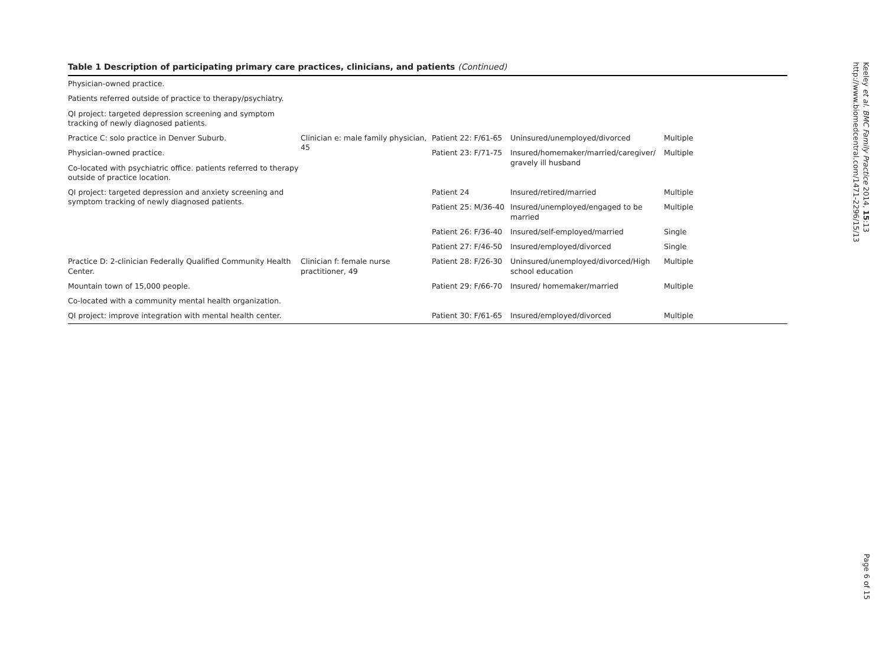Table 1 Description of participating primary care practices, clinicians, and patients (Continued)
| Physician-owned practice. | | | | |
| Patients referred outside of practice to therapy/psychiatry. | | | | |
| QI project: targeted depression screening and symptom tracking of newly diagnosed patients. | | | | |
| Practice C: solo practice in Denver Suburb. | Clinician e: male family physician, 45 | Patient 22: F/61-65 | Uninsured/unemployed/divorced | Multiple |
| Physician-owned practice. | | Patient 23: F/71-75 | Insured/homemaker/married/caregiver/ gravely ill husband | Multiple |
| Co-located with psychiatric office. patients referred to therapy outside of practice location. | | | | |
| QI project: targeted depression and anxiety screening and symptom tracking of newly diagnosed patients. | | Patient 24 | Insured/retired/married | Multiple |
| | | Patient 25: M/36-40 | Insured/unemployed/engaged to be married | Multiple |
| | | Patient 26: F/36-40 | Insured/self-employed/married | Single |
| | | Patient 27: F/46-50 | Insured/employed/divorced | Single |
| Practice D: 2-clinician Federally Qualified Community Health Center. | Clinician f: female nurse practitioner, 49 | Patient 28: F/26-30 | Uninsured/unemployed/divorced/High school education | Multiple |
| Mountain town of 15,000 people. | | Patient 29: F/66-70 | Insured/ homemaker/married | Multiple |
| Co-located with a community mental health organization. | | | | |
| QI project: improve integration with mental health center. | | Patient 30: F/61-65 | Insured/employed/divorced | Multiple |
Keeley et al. BMC Family Practice 2014, 15:13
http://www.biomedcentral.com/1471-2296/15/13
Page 6 of 15